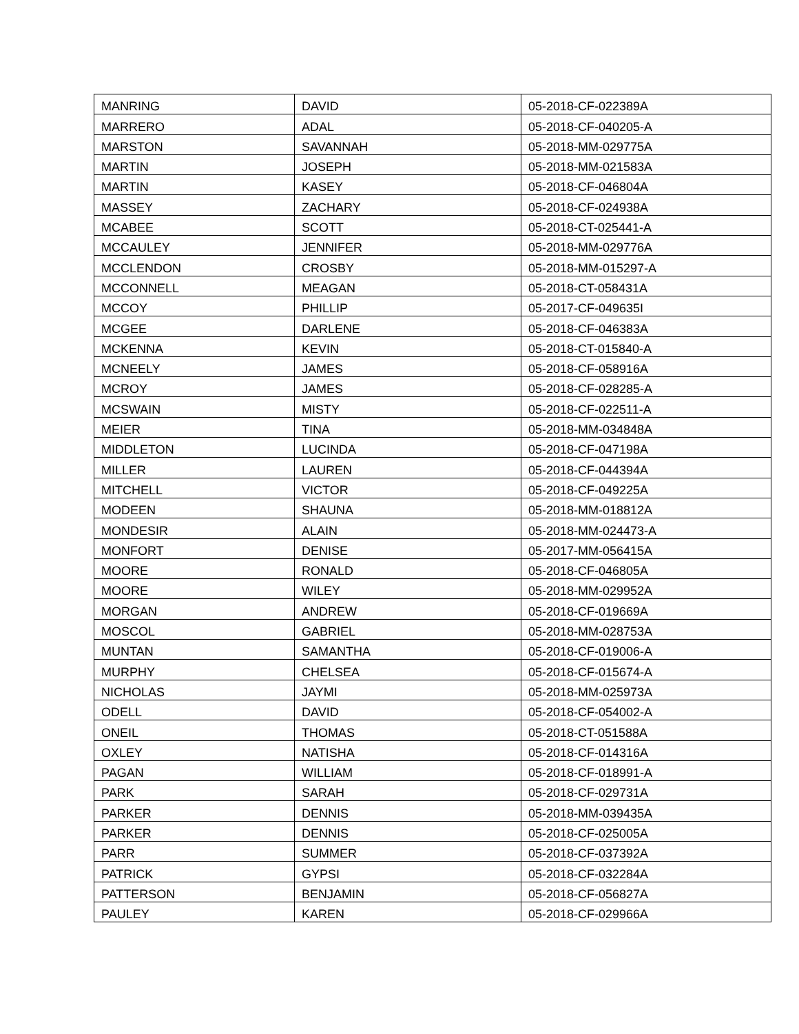| MANRING | DAVID | 05-2018-CF-022389A |
| MARRERO | ADAL | 05-2018-CF-040205-A |
| MARSTON | SAVANNAH | 05-2018-MM-029775A |
| MARTIN | JOSEPH | 05-2018-MM-021583A |
| MARTIN | KASEY | 05-2018-CF-046804A |
| MASSEY | ZACHARY | 05-2018-CF-024938A |
| MCABEE | SCOTT | 05-2018-CT-025441-A |
| MCCAULEY | JENNIFER | 05-2018-MM-029776A |
| MCCLENDON | CROSBY | 05-2018-MM-015297-A |
| MCCONNELL | MEAGAN | 05-2018-CT-058431A |
| MCCOY | PHILLIP | 05-2017-CF-049635I |
| MCGEE | DARLENE | 05-2018-CF-046383A |
| MCKENNA | KEVIN | 05-2018-CT-015840-A |
| MCNEELY | JAMES | 05-2018-CF-058916A |
| MCROY | JAMES | 05-2018-CF-028285-A |
| MCSWAIN | MISTY | 05-2018-CF-022511-A |
| MEIER | TINA | 05-2018-MM-034848A |
| MIDDLETON | LUCINDA | 05-2018-CF-047198A |
| MILLER | LAUREN | 05-2018-CF-044394A |
| MITCHELL | VICTOR | 05-2018-CF-049225A |
| MODEEN | SHAUNA | 05-2018-MM-018812A |
| MONDESIR | ALAIN | 05-2018-MM-024473-A |
| MONFORT | DENISE | 05-2017-MM-056415A |
| MOORE | RONALD | 05-2018-CF-046805A |
| MOORE | WILEY | 05-2018-MM-029952A |
| MORGAN | ANDREW | 05-2018-CF-019669A |
| MOSCOL | GABRIEL | 05-2018-MM-028753A |
| MUNTAN | SAMANTHA | 05-2018-CF-019006-A |
| MURPHY | CHELSEA | 05-2018-CF-015674-A |
| NICHOLAS | JAYMI | 05-2018-MM-025973A |
| ODELL | DAVID | 05-2018-CF-054002-A |
| ONEIL | THOMAS | 05-2018-CT-051588A |
| OXLEY | NATISHA | 05-2018-CF-014316A |
| PAGAN | WILLIAM | 05-2018-CF-018991-A |
| PARK | SARAH | 05-2018-CF-029731A |
| PARKER | DENNIS | 05-2018-MM-039435A |
| PARKER | DENNIS | 05-2018-CF-025005A |
| PARR | SUMMER | 05-2018-CF-037392A |
| PATRICK | GYPSI | 05-2018-CF-032284A |
| PATTERSON | BENJAMIN | 05-2018-CF-056827A |
| PAULEY | KAREN | 05-2018-CF-029966A |